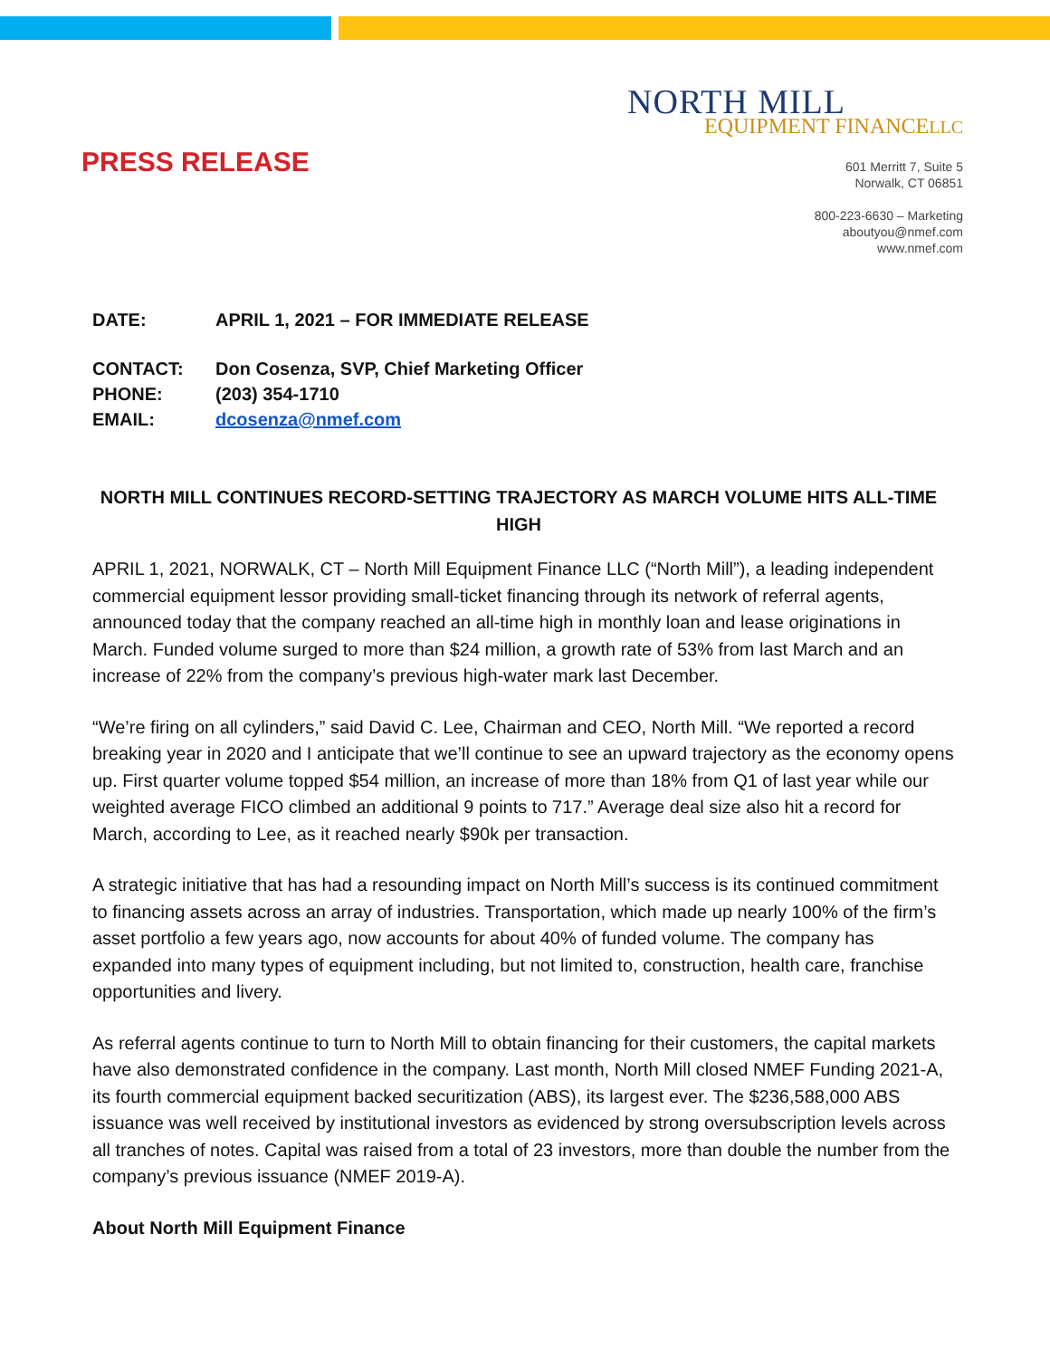PRESS RELEASE
NORTH MILL
EQUIPMENT FINANCELLC
601 Merritt 7, Suite 5
Norwalk, CT 06851
800-223-6630 – Marketing
aboutyou@nmef.com
www.nmef.com
DATE: APRIL 1, 2021 – FOR IMMEDIATE RELEASE
CONTACT: Don Cosenza, SVP, Chief Marketing Officer
PHONE: (203) 354-1710
EMAIL: dcosenza@nmef.com
NORTH MILL CONTINUES RECORD-SETTING TRAJECTORY AS MARCH VOLUME HITS ALL-TIME HIGH
APRIL 1, 2021, NORWALK, CT – North Mill Equipment Finance LLC (“North Mill”), a leading independent commercial equipment lessor providing small-ticket financing through its network of referral agents, announced today that the company reached an all-time high in monthly loan and lease originations in March. Funded volume surged to more than $24 million, a growth rate of 53% from last March and an increase of 22% from the company’s previous high-water mark last December.
“We’re firing on all cylinders,” said David C. Lee, Chairman and CEO, North Mill. “We reported a record breaking year in 2020 and I anticipate that we’ll continue to see an upward trajectory as the economy opens up. First quarter volume topped $54 million, an increase of more than 18% from Q1 of last year while our weighted average FICO climbed an additional 9 points to 717.” Average deal size also hit a record for March, according to Lee, as it reached nearly $90k per transaction.
A strategic initiative that has had a resounding impact on North Mill’s success is its continued commitment to financing assets across an array of industries. Transportation, which made up nearly 100% of the firm’s asset portfolio a few years ago, now accounts for about 40% of funded volume. The company has expanded into many types of equipment including, but not limited to, construction, health care, franchise opportunities and livery.
As referral agents continue to turn to North Mill to obtain financing for their customers, the capital markets have also demonstrated confidence in the company. Last month, North Mill closed NMEF Funding 2021-A, its fourth commercial equipment backed securitization (ABS), its largest ever. The $236,588,000 ABS issuance was well received by institutional investors as evidenced by strong oversubscription levels across all tranches of notes. Capital was raised from a total of 23 investors, more than double the number from the company’s previous issuance (NMEF 2019-A).
About North Mill Equipment Finance